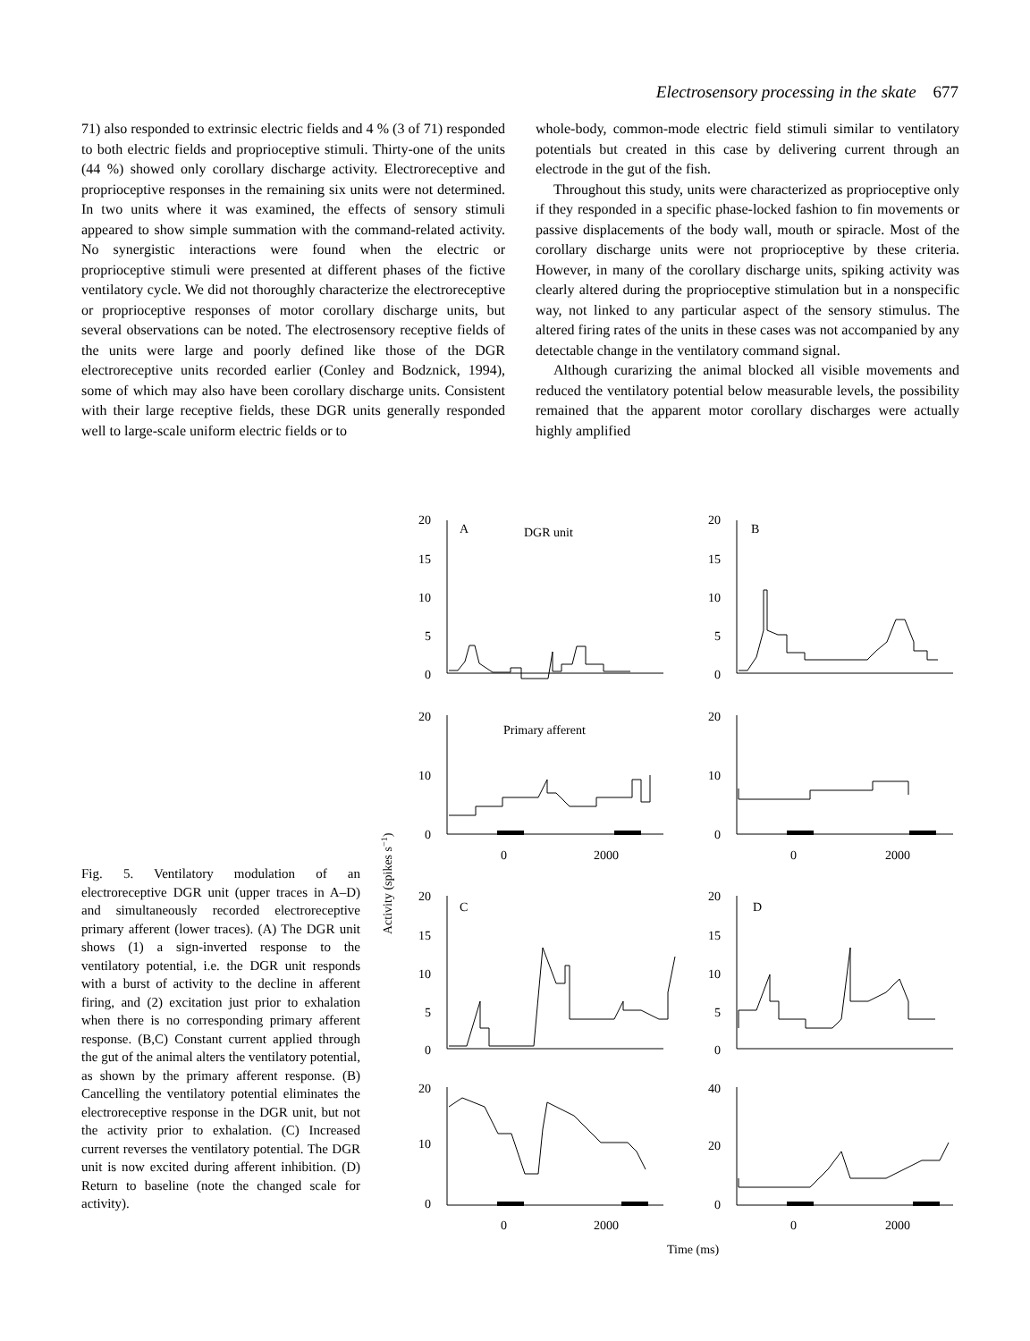Electrosensory processing in the skate 677
71) also responded to extrinsic electric fields and 4 % (3 of 71) responded to both electric fields and proprioceptive stimuli. Thirty-one of the units (44 %) showed only corollary discharge activity. Electroreceptive and proprioceptive responses in the remaining six units were not determined. In two units where it was examined, the effects of sensory stimuli appeared to show simple summation with the command-related activity. No synergistic interactions were found when the electric or proprioceptive stimuli were presented at different phases of the fictive ventilatory cycle. We did not thoroughly characterize the electroreceptive or proprioceptive responses of motor corollary discharge units, but several observations can be noted. The electrosensory receptive fields of the units were large and poorly defined like those of the DGR electroreceptive units recorded earlier (Conley and Bodznick, 1994), some of which may also have been corollary discharge units. Consistent with their large receptive fields, these DGR units generally responded well to large-scale uniform electric fields or to
whole-body, common-mode electric field stimuli similar to ventilatory potentials but created in this case by delivering current through an electrode in the gut of the fish.
Throughout this study, units were characterized as proprioceptive only if they responded in a specific phase-locked fashion to fin movements or passive displacements of the body wall, mouth or spiracle. Most of the corollary discharge units were not proprioceptive by these criteria. However, in many of the corollary discharge units, spiking activity was clearly altered during the proprioceptive stimulation but in a nonspecific way, not linked to any particular aspect of the sensory stimulus. The altered firing rates of the units in these cases was not accompanied by any detectable change in the ventilatory command signal.
Although curarizing the animal blocked all visible movements and reduced the ventilatory potential below measurable levels, the possibility remained that the apparent motor corollary discharges were actually highly amplified
20
A
DGR unit
15
10
5
0
20
B
15
10
5
0
20
Primary afferent
10
0
20
10
0
0
2000
0
2000
20
C
15
10
5
0
20
D
15
10
5
0
20
10
0
40
20
0
0
2000
0
2000
Time (ms)
Activity (spikes s−1)
Fig. 5. Ventilatory modulation of an electroreceptive DGR unit (upper traces in A–D) and simultaneously recorded electroreceptive primary afferent (lower traces). (A) The DGR unit shows (1) a sign-inverted response to the ventilatory potential, i.e. the DGR unit responds with a burst of activity to the decline in afferent firing, and (2) excitation just prior to exhalation when there is no corresponding primary afferent response. (B,C) Constant current applied through the gut of the animal alters the ventilatory potential, as shown by the primary afferent response. (B) Cancelling the ventilatory potential eliminates the electroreceptive response in the DGR unit, but not the activity prior to exhalation. (C) Increased current reverses the ventilatory potential. The DGR unit is now excited during afferent inhibition. (D) Return to baseline (note the changed scale for activity).